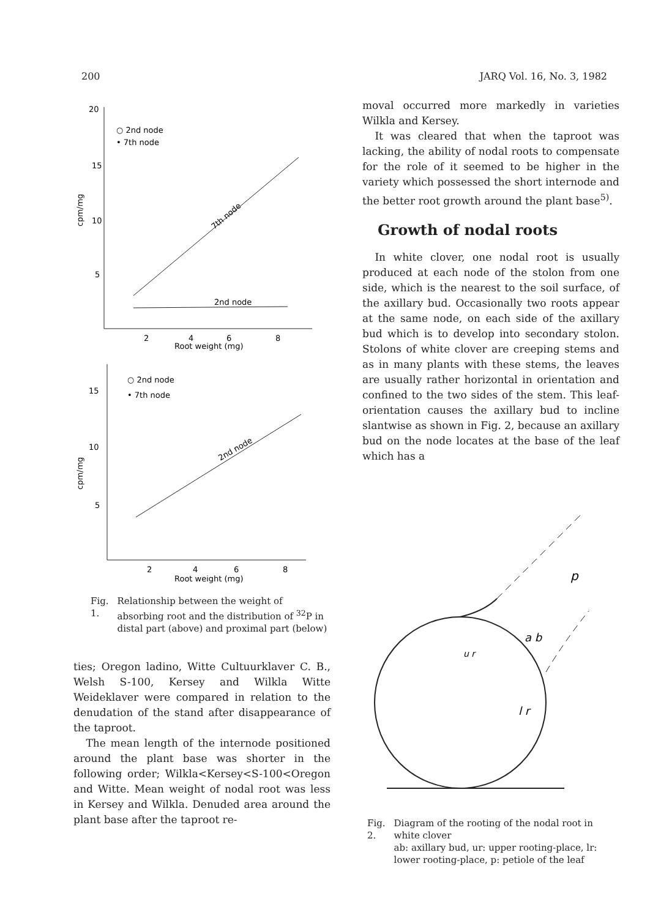200 JARQ Vol. 16, No. 3, 1982
20
15
10
5
cpm/mg
○ 2nd node
• 7th node
7th node
2nd node
2
4
6
8
Root weight (mg)
15
10
5
cpm/mg
○ 2nd node
• 7th node
2nd node
2
4
6
8
Root weight (mg)
Fig. 1. Relationship between the weight of absorbing root and the distribution of <sup>32</sup>P in distal part (above) and proximal part (below)
ties; Oregon ladino, Witte Cultuurklaver C. B., Welsh S-100, Kersey and Wilkla Witte Weideklaver were compared in relation to the denudation of the stand after disappearance of the taproot.
The mean length of the internode positioned around the plant base was shorter in the following order; Wilkla<Kersey<S-100<Oregon and Witte. Mean weight of nodal root was less in Kersey and Wilkla. Denuded area around the plant base after the taproot re-
moval occurred more markedly in varieties Wilkla and Kersey.
It was cleared that when the taproot was lacking, the ability of nodal roots to compensate for the role of it seemed to be higher in the variety which possessed the short internode and the better root growth around the plant base<sup>5)</sup>.
Growth of nodal roots
In white clover, one nodal root is usually produced at each node of the stolon from one side, which is the nearest to the soil surface, of the axillary bud. Occasionally two roots appear at the same node, on each side of the axillary bud which is to develop into secondary stolon. Stolons of white clover are creeping stems and as in many plants with these stems, the leaves are usually rather horizontal in orientation and confined to the two sides of the stem. This leaf-orientation causes the axillary bud to incline slantwise as shown in Fig. 2, because an axillary bud on the node locates at the base of the leaf which has a
p
a b
u r
l r
Fig. 2. Diagram of the rooting of the nodal root in white clover
ab: axillary bud, ur: upper rooting-place, lr: lower rooting-place, p: petiole of the leaf